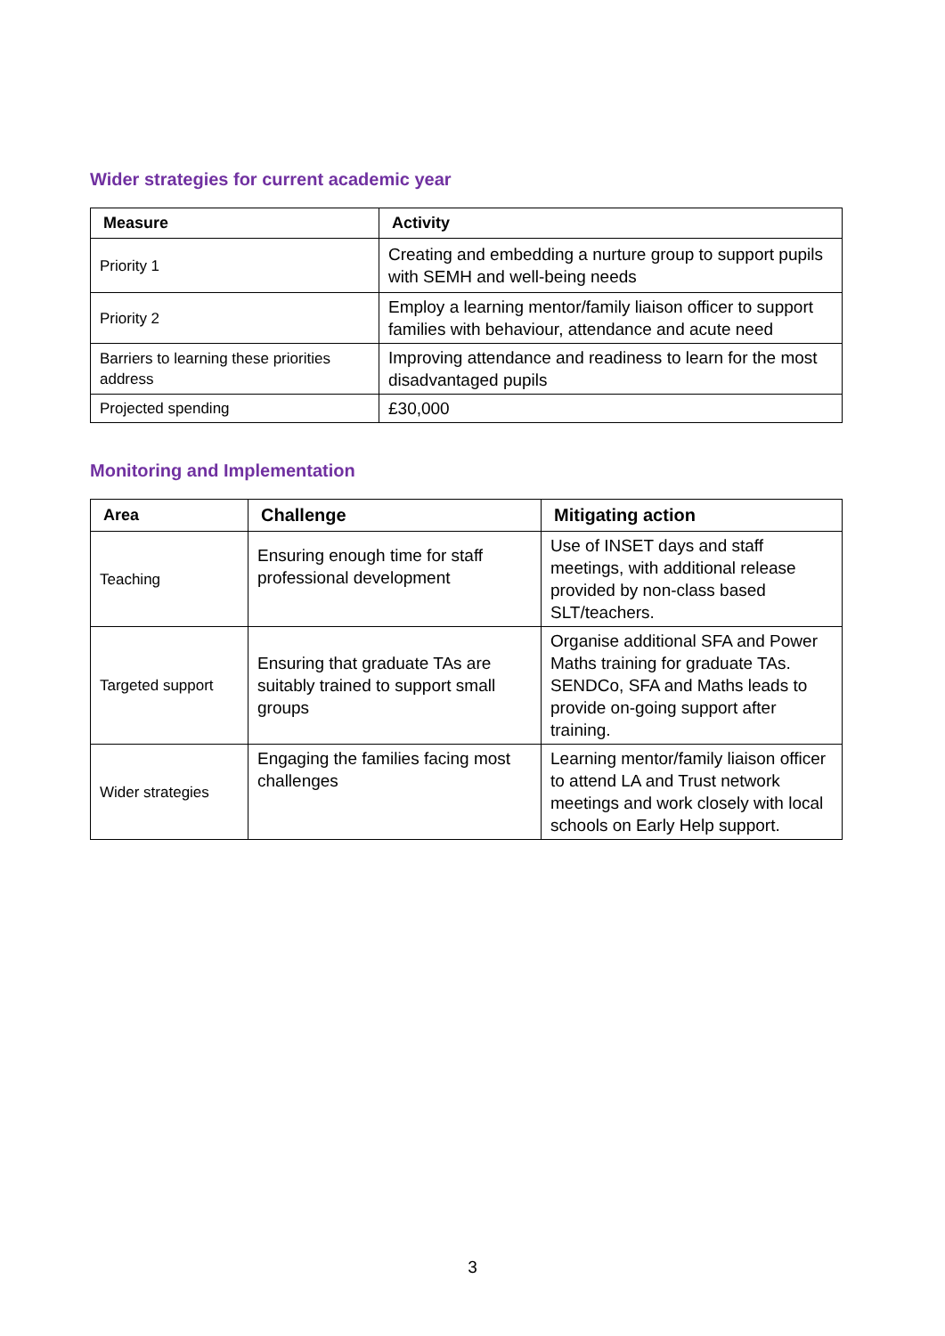Wider strategies for current academic year
| Measure | Activity |
| --- | --- |
| Priority 1 | Creating and embedding a nurture group to support pupils with SEMH and well-being needs |
| Priority 2 | Employ a learning mentor/family liaison officer to support families with behaviour, attendance and acute need |
| Barriers to learning these priorities address | Improving attendance and readiness to learn for the most disadvantaged pupils |
| Projected spending | £30,000 |
Monitoring and Implementation
| Area | Challenge | Mitigating action |
| --- | --- | --- |
| Teaching | Ensuring enough time for staff professional development | Use of INSET days and staff meetings, with additional release provided by non-class based SLT/teachers. |
| Targeted support | Ensuring that graduate TAs are suitably trained to support small groups | Organise additional SFA and Power Maths training for graduate TAs. SENDCo, SFA and Maths leads to provide on-going support after training. |
| Wider strategies | Engaging the families facing most challenges | Learning mentor/family liaison officer to attend LA and Trust network meetings and work closely with local schools on Early Help support. |
3